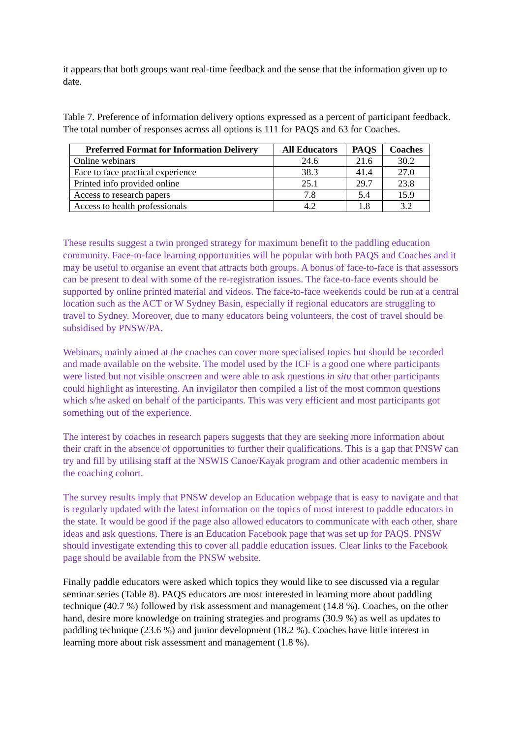it appears that both groups want real-time feedback and the sense that the information given up to date.
Table 7. Preference of information delivery options expressed as a percent of participant feedback. The total number of responses across all options is 111 for PAQS and 63 for Coaches.
| Preferred Format for Information Delivery | All Educators | PAQS | Coaches |
| --- | --- | --- | --- |
| Online webinars | 24.6 | 21.6 | 30.2 |
| Face to face practical experience | 38.3 | 41.4 | 27.0 |
| Printed info provided online | 25.1 | 29.7 | 23.8 |
| Access to research papers | 7.8 | 5.4 | 15.9 |
| Access to health professionals | 4.2 | 1.8 | 3.2 |
These results suggest a twin pronged strategy for maximum benefit to the paddling education community. Face-to-face learning opportunities will be popular with both PAQS and Coaches and it may be useful to organise an event that attracts both groups. A bonus of face-to-face is that assessors can be present to deal with some of the re-registration issues. The face-to-face events should be supported by online printed material and videos. The face-to-face weekends could be run at a central location such as the ACT or W Sydney Basin, especially if regional educators are struggling to travel to Sydney. Moreover, due to many educators being volunteers, the cost of travel should be subsidised by PNSW/PA.
Webinars, mainly aimed at the coaches can cover more specialised topics but should be recorded and made available on the website. The model used by the ICF is a good one where participants were listed but not visible onscreen and were able to ask questions in situ that other participants could highlight as interesting. An invigilator then compiled a list of the most common questions which s/he asked on behalf of the participants. This was very efficient and most participants got something out of the experience.
The interest by coaches in research papers suggests that they are seeking more information about their craft in the absence of opportunities to further their qualifications. This is a gap that PNSW can try and fill by utilising staff at the NSWIS Canoe/Kayak program and other academic members in the coaching cohort.
The survey results imply that PNSW develop an Education webpage that is easy to navigate and that is regularly updated with the latest information on the topics of most interest to paddle educators in the state. It would be good if the page also allowed educators to communicate with each other, share ideas and ask questions. There is an Education Facebook page that was set up for PAQS. PNSW should investigate extending this to cover all paddle education issues. Clear links to the Facebook page should be available from the PNSW website.
Finally paddle educators were asked which topics they would like to see discussed via a regular seminar series (Table 8). PAQS educators are most interested in learning more about paddling technique (40.7 %) followed by risk assessment and management (14.8 %). Coaches, on the other hand, desire more knowledge on training strategies and programs (30.9 %) as well as updates to paddling technique (23.6 %) and junior development (18.2 %). Coaches have little interest in learning more about risk assessment and management (1.8 %).